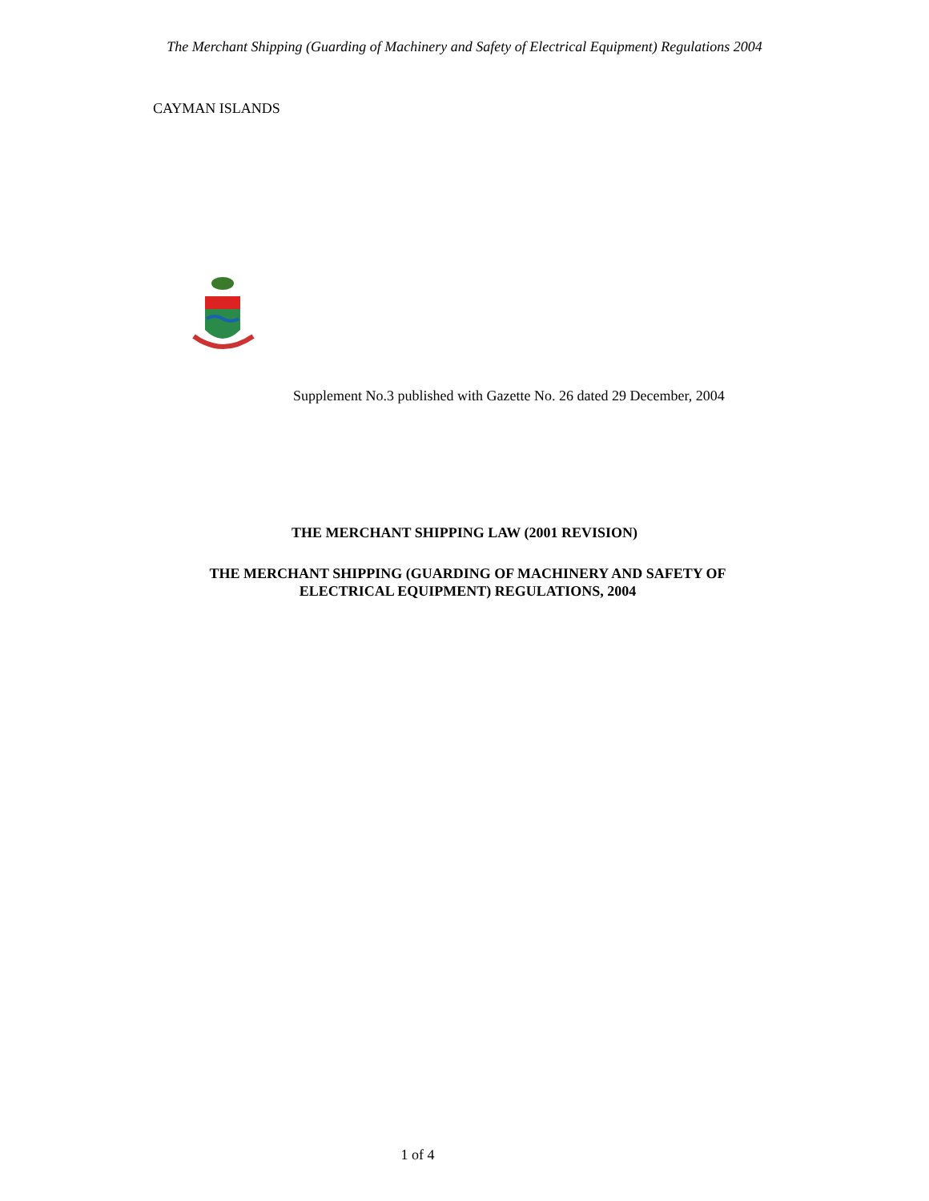The Merchant Shipping (Guarding of Machinery and Safety of Electrical Equipment) Regulations 2004
CAYMAN ISLANDS
Supplement No.3 published with Gazette No. 26 dated 29 December, 2004
THE MERCHANT SHIPPING LAW (2001 REVISION)
THE MERCHANT SHIPPING (GUARDING OF MACHINERY AND SAFETY OF
ELECTRICAL EQUIPMENT) REGULATIONS, 2004
1 of 4